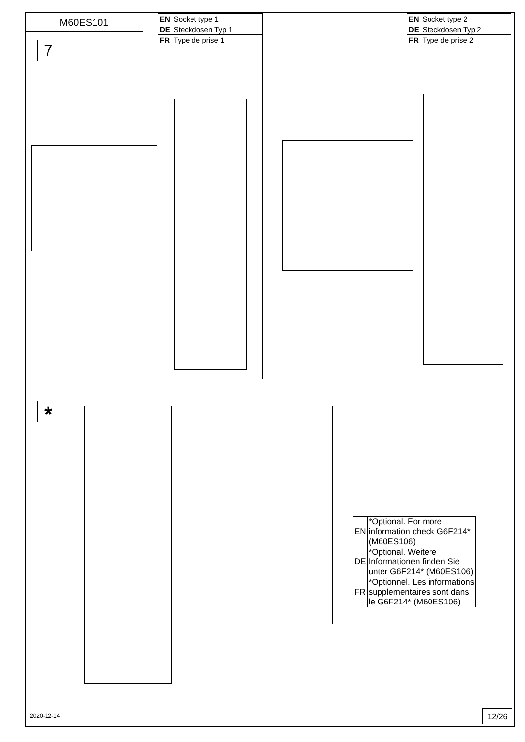M60ES101
| EN | Socket type 1 |
| DE | Steckdosen Typ 1 |
| FR | Type de prise 1 |
| EN | Socket type 2 |
| DE | Steckdosen Typ 2 |
| FR | Type de prise 2 |
7
*
| EN | *Optional. For more information check G6F214* (M60ES106) |
| DE | *Optional. Weitere Informationen finden Sie unter G6F214* (M60ES106) |
| FR | *Optionnel. Les informations supplementaires sont dans le G6F214* (M60ES106) |
2020-12-14 12/26